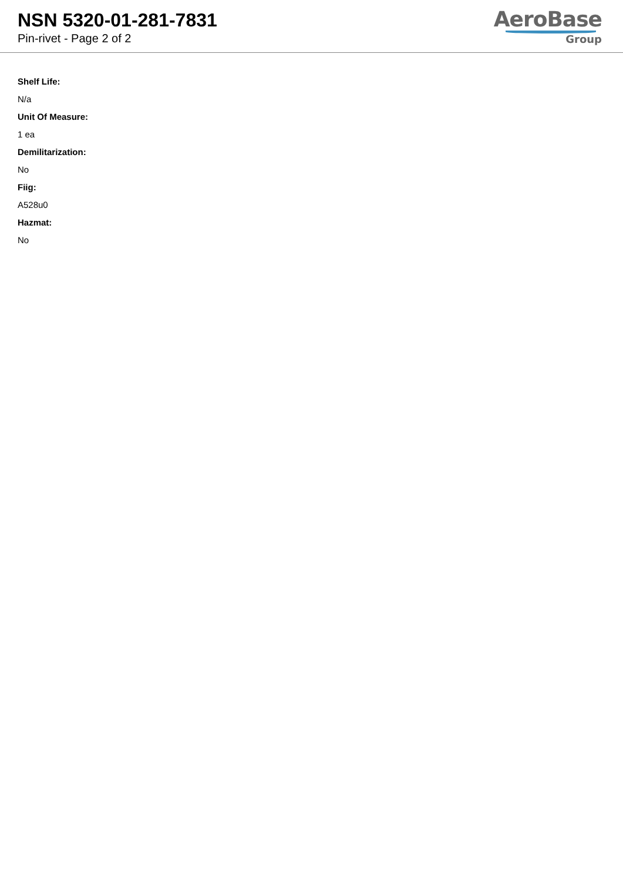NSN 5320-01-281-7831
Pin-rivet - Page 2 of 2
AeroBase
Group
Shelf Life:
N/a
Unit Of Measure:
1 ea
Demilitarization:
No
Fiig:
A528u0
Hazmat:
No